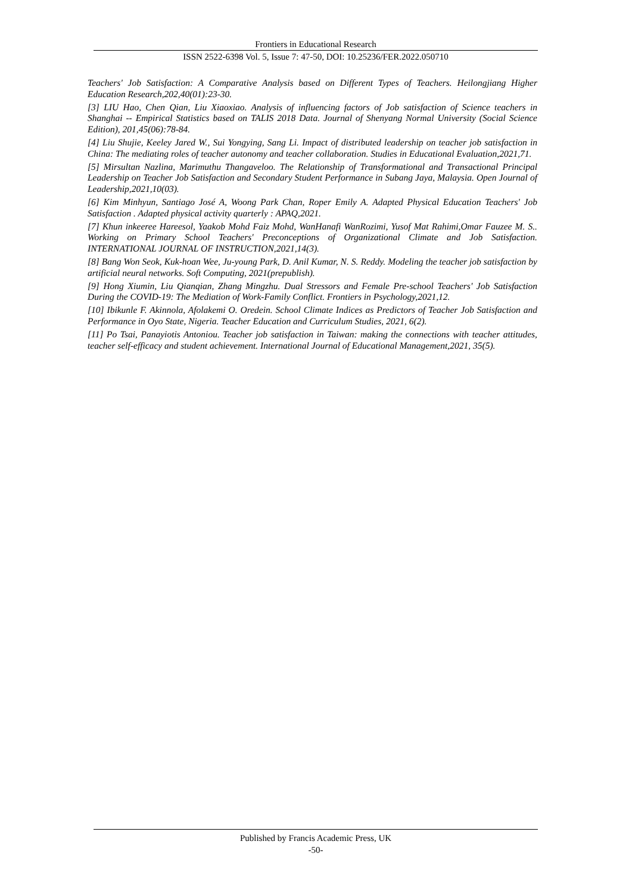Frontiers in Educational Research
ISSN 2522-6398 Vol. 5, Issue 7: 47-50, DOI: 10.25236/FER.2022.050710
Teachers' Job Satisfaction: A Comparative Analysis based on Different Types of Teachers. Heilongjiang Higher Education Research,202,40(01):23-30.
[3] LIU Hao, Chen Qian, Liu Xiaoxiao. Analysis of influencing factors of Job satisfaction of Science teachers in Shanghai -- Empirical Statistics based on TALIS 2018 Data. Journal of Shenyang Normal University (Social Science Edition), 201,45(06):78-84.
[4] Liu Shujie, Keeley Jared W., Sui Yongying, Sang Li. Impact of distributed leadership on teacher job satisfaction in China: The mediating roles of teacher autonomy and teacher collaboration. Studies in Educational Evaluation,2021,71.
[5] Mirsultan Nazlina, Marimuthu Thangaveloo. The Relationship of Transformational and Transactional Principal Leadership on Teacher Job Satisfaction and Secondary Student Performance in Subang Jaya, Malaysia. Open Journal of Leadership,2021,10(03).
[6] Kim Minhyun, Santiago José A, Woong Park Chan, Roper Emily A. Adapted Physical Education Teachers' Job Satisfaction . Adapted physical activity quarterly : APAQ,2021.
[7] Khun inkeeree Hareesol, Yaakob Mohd Faiz Mohd, WanHanafi WanRozimi, Yusof Mat Rahimi,Omar Fauzee M. S.. Working on Primary School Teachers' Preconceptions of Organizational Climate and Job Satisfaction. INTERNATIONAL JOURNAL OF INSTRUCTION,2021,14(3).
[8] Bang Won Seok, Kuk-hoan Wee, Ju-young Park, D. Anil Kumar, N. S. Reddy. Modeling the teacher job satisfaction by artificial neural networks. Soft Computing, 2021(prepublish).
[9] Hong Xiumin, Liu Qianqian, Zhang Mingzhu. Dual Stressors and Female Pre-school Teachers' Job Satisfaction During the COVID-19: The Mediation of Work-Family Conflict. Frontiers in Psychology,2021,12.
[10] Ibikunle F. Akinnola, Afolakemi O. Oredein. School Climate Indices as Predictors of Teacher Job Satisfaction and Performance in Oyo State, Nigeria. Teacher Education and Curriculum Studies, 2021, 6(2).
[11] Po Tsai, Panayiotis Antoniou. Teacher job satisfaction in Taiwan: making the connections with teacher attitudes, teacher self-efficacy and student achievement. International Journal of Educational Management,2021, 35(5).
Published by Francis Academic Press, UK
-50-